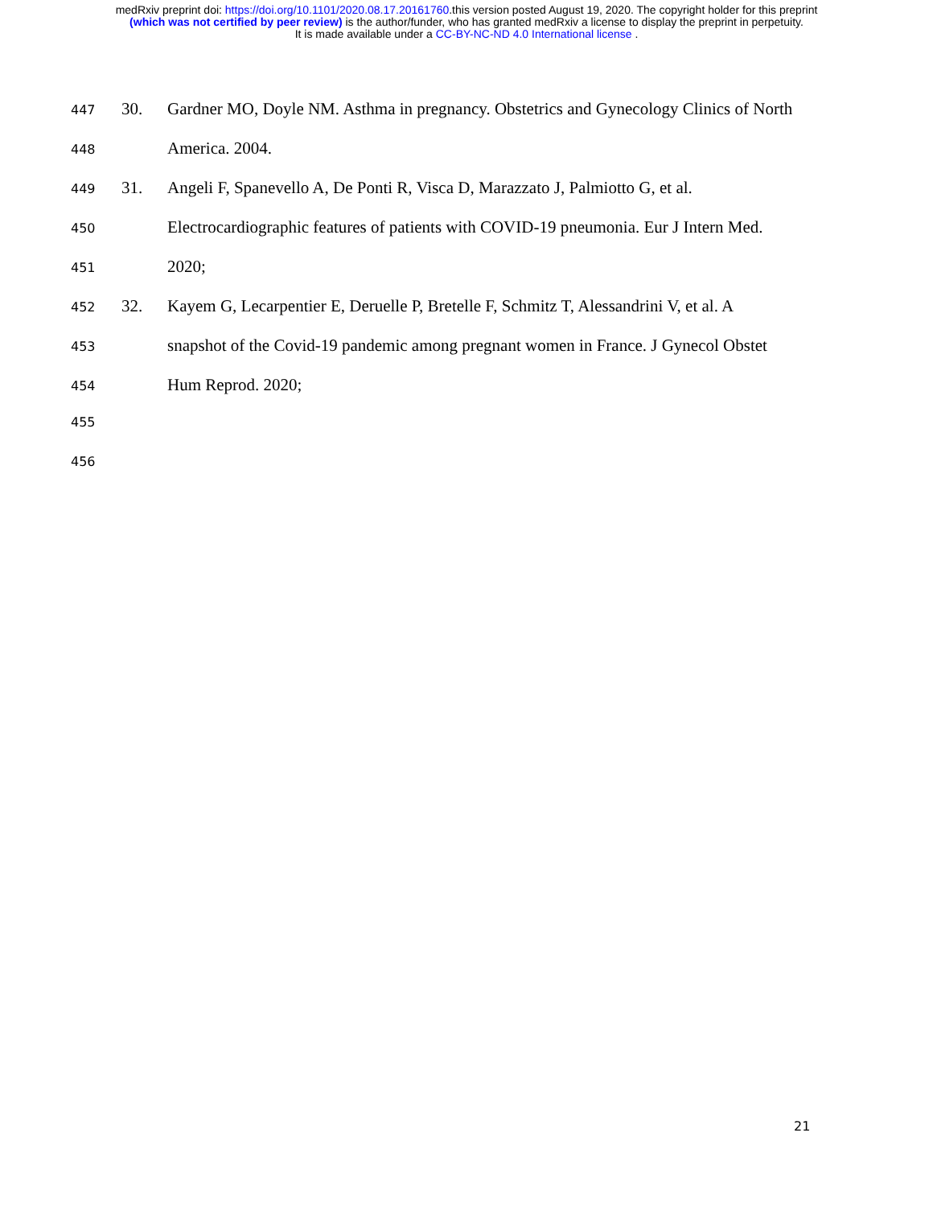medRxiv preprint doi: https://doi.org/10.1101/2020.08.17.20161760.this version posted August 19, 2020. The copyright holder for this preprint
(which was not certified by peer review) is the author/funder, who has granted medRxiv a license to display the preprint in perpetuity.
It is made available under a CC-BY-NC-ND 4.0 International license .
447 30. Gardner MO, Doyle NM. Asthma in pregnancy. Obstetrics and Gynecology Clinics of North
448 America. 2004.
449 31. Angeli F, Spanevello A, De Ponti R, Visca D, Marazzato J, Palmiotto G, et al.
450 Electrocardiographic features of patients with COVID-19 pneumonia. Eur J Intern Med.
451 2020;
452 32. Kayem G, Lecarpentier E, Deruelle P, Bretelle F, Schmitz T, Alessandrini V, et al. A
453 snapshot of the Covid-19 pandemic among pregnant women in France. J Gynecol Obstet
454 Hum Reprod. 2020;
455
456
21